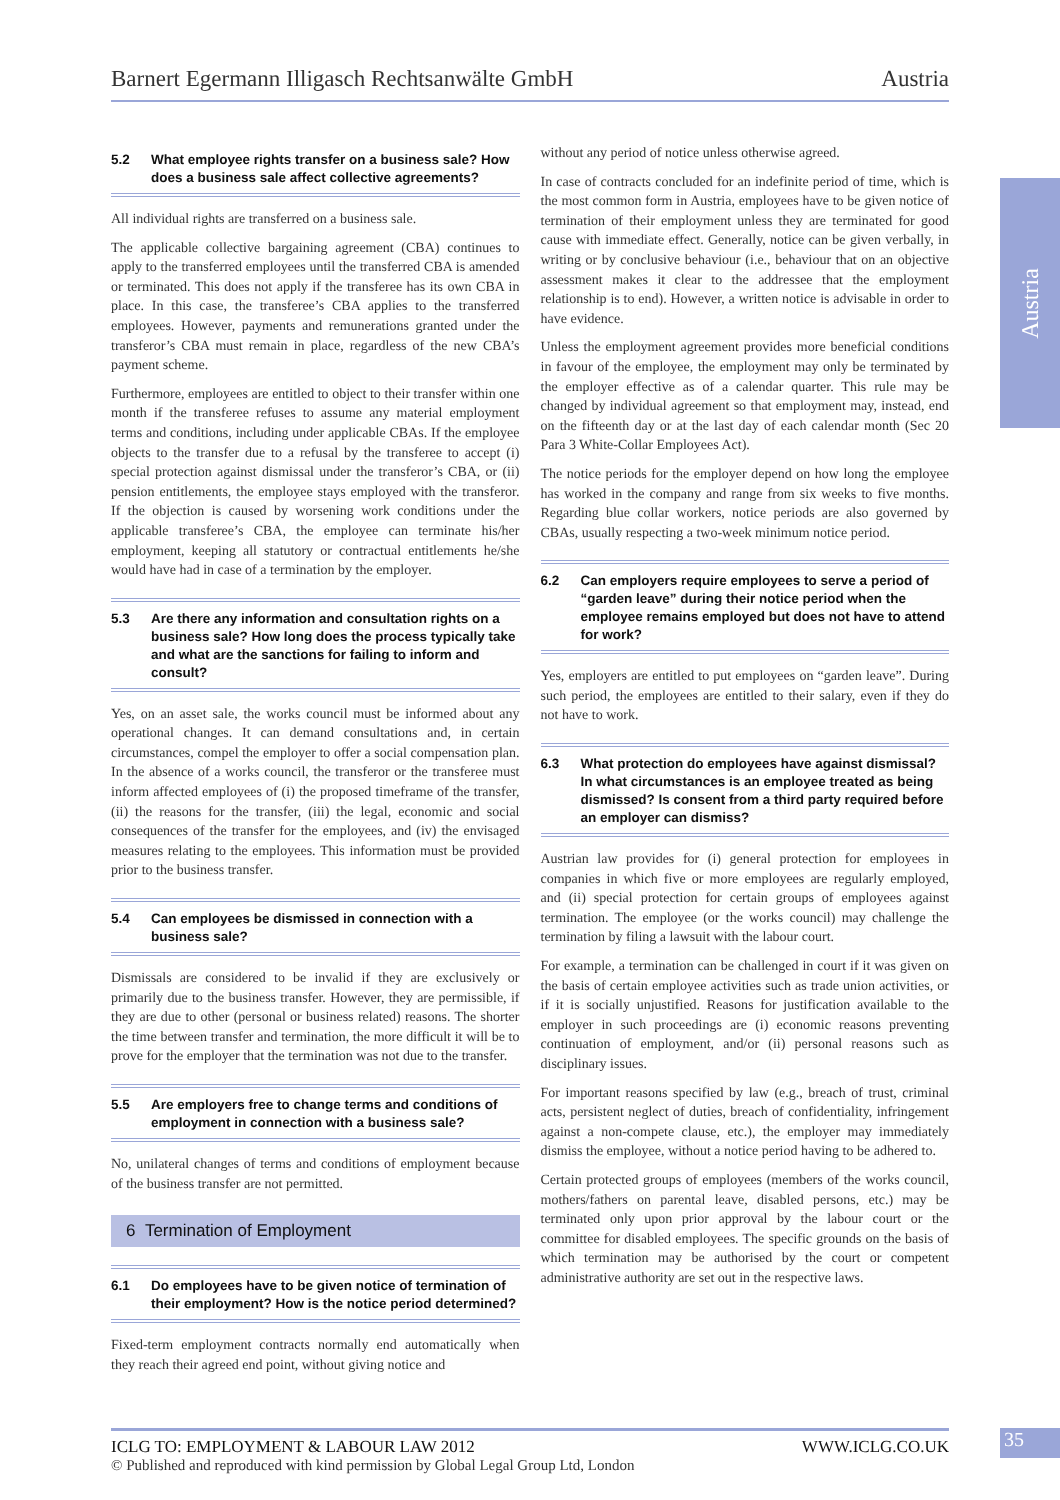Barnert Egermann Illigasch Rechtsanwälte GmbH Austria
Austria
5.2 What employee rights transfer on a business sale? How does a business sale affect collective agreements?
All individual rights are transferred on a business sale.
The applicable collective bargaining agreement (CBA) continues to apply to the transferred employees until the transferred CBA is amended or terminated. This does not apply if the transferee has its own CBA in place. In this case, the transferee’s CBA applies to the transferred employees. However, payments and remunerations granted under the transferor’s CBA must remain in place, regardless of the new CBA’s payment scheme.
Furthermore, employees are entitled to object to their transfer within one month if the transferee refuses to assume any material employment terms and conditions, including under applicable CBAs. If the employee objects to the transfer due to a refusal by the transferee to accept (i) special protection against dismissal under the transferor’s CBA, or (ii) pension entitlements, the employee stays employed with the transferor. If the objection is caused by worsening work conditions under the applicable transferee’s CBA, the employee can terminate his/her employment, keeping all statutory or contractual entitlements he/she would have had in case of a termination by the employer.
5.3 Are there any information and consultation rights on a business sale? How long does the process typically take and what are the sanctions for failing to inform and consult?
Yes, on an asset sale, the works council must be informed about any operational changes. It can demand consultations and, in certain circumstances, compel the employer to offer a social compensation plan. In the absence of a works council, the transferor or the transferee must inform affected employees of (i) the proposed timeframe of the transfer, (ii) the reasons for the transfer, (iii) the legal, economic and social consequences of the transfer for the employees, and (iv) the envisaged measures relating to the employees. This information must be provided prior to the business transfer.
5.4 Can employees be dismissed in connection with a business sale?
Dismissals are considered to be invalid if they are exclusively or primarily due to the business transfer. However, they are permissible, if they are due to other (personal or business related) reasons. The shorter the time between transfer and termination, the more difficult it will be to prove for the employer that the termination was not due to the transfer.
5.5 Are employers free to change terms and conditions of employment in connection with a business sale?
No, unilateral changes of terms and conditions of employment because of the business transfer are not permitted.
6 Termination of Employment
6.1 Do employees have to be given notice of termination of their employment? How is the notice period determined?
Fixed-term employment contracts normally end automatically when they reach their agreed end point, without giving notice and
without any period of notice unless otherwise agreed.
In case of contracts concluded for an indefinite period of time, which is the most common form in Austria, employees have to be given notice of termination of their employment unless they are terminated for good cause with immediate effect. Generally, notice can be given verbally, in writing or by conclusive behaviour (i.e., behaviour that on an objective assessment makes it clear to the addressee that the employment relationship is to end). However, a written notice is advisable in order to have evidence.
Unless the employment agreement provides more beneficial conditions in favour of the employee, the employment may only be terminated by the employer effective as of a calendar quarter. This rule may be changed by individual agreement so that employment may, instead, end on the fifteenth day or at the last day of each calendar month (Sec 20 Para 3 White-Collar Employees Act).
The notice periods for the employer depend on how long the employee has worked in the company and range from six weeks to five months. Regarding blue collar workers, notice periods are also governed by CBAs, usually respecting a two-week minimum notice period.
6.2 Can employers require employees to serve a period of “garden leave” during their notice period when the employee remains employed but does not have to attend for work?
Yes, employers are entitled to put employees on “garden leave”. During such period, the employees are entitled to their salary, even if they do not have to work.
6.3 What protection do employees have against dismissal? In what circumstances is an employee treated as being dismissed? Is consent from a third party required before an employer can dismiss?
Austrian law provides for (i) general protection for employees in companies in which five or more employees are regularly employed, and (ii) special protection for certain groups of employees against termination. The employee (or the works council) may challenge the termination by filing a lawsuit with the labour court.
For example, a termination can be challenged in court if it was given on the basis of certain employee activities such as trade union activities, or if it is socially unjustified. Reasons for justification available to the employer in such proceedings are (i) economic reasons preventing continuation of employment, and/or (ii) personal reasons such as disciplinary issues.
For important reasons specified by law (e.g., breach of trust, criminal acts, persistent neglect of duties, breach of confidentiality, infringement against a non-compete clause, etc.), the employer may immediately dismiss the employee, without a notice period having to be adhered to.
Certain protected groups of employees (members of the works council, mothers/fathers on parental leave, disabled persons, etc.) may be terminated only upon prior approval by the labour court or the committee for disabled employees. The specific grounds on the basis of which termination may be authorised by the court or competent administrative authority are set out in the respective laws.
ICLG TO: EMPLOYMENT & LABOUR LAW 2012 WWW.ICLG.CO.UK
© Published and reproduced with kind permission by Global Legal Group Ltd, London
35